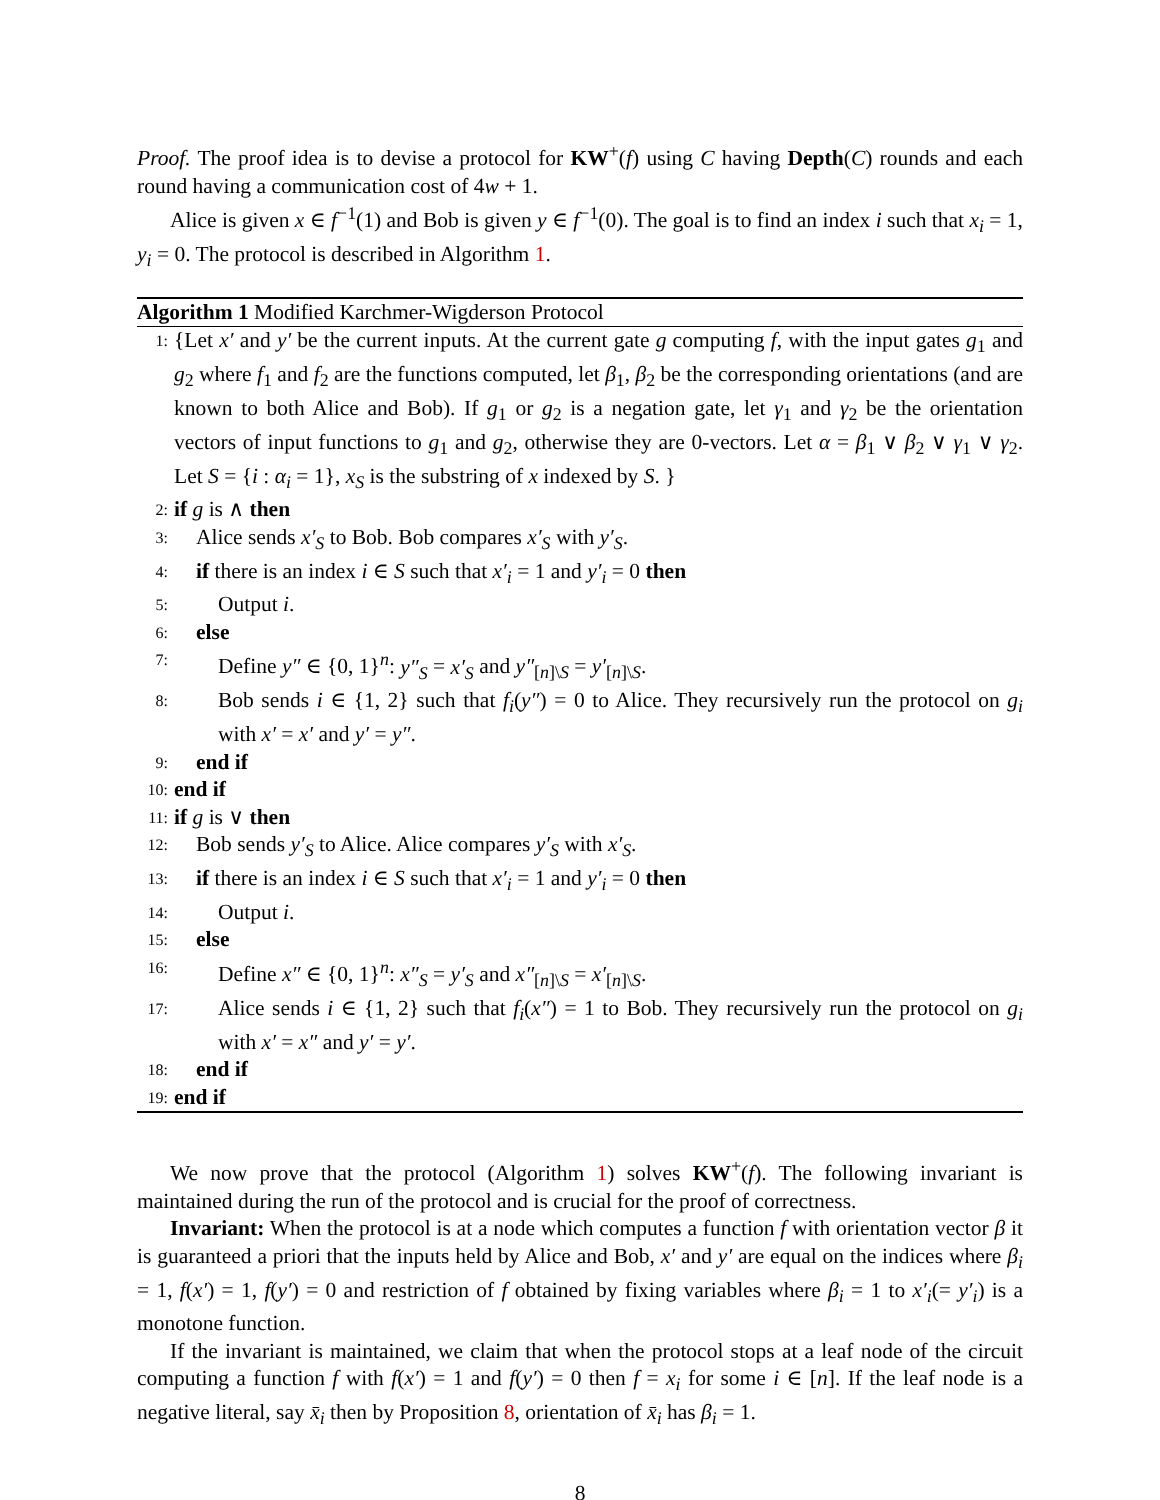Proof. The proof idea is to devise a protocol for KW<sup>+</sup>(f) using C having Depth(C) rounds and each round having a communication cost of 4w + 1.
Alice is given x ∈ f<sup>−1</sup>(1) and Bob is given y ∈ f<sup>−1</sup>(0). The goal is to find an index i such that x<sub>i</sub> = 1, y<sub>i</sub> = 0. The protocol is described in Algorithm 1.
Algorithm 1 Modified Karchmer-Wigderson Protocol
1: {Let x′ and y′ be the current inputs. At the current gate g computing f, with the input gates g<sub>1</sub> and g<sub>2</sub> where f<sub>1</sub> and f<sub>2</sub> are the functions computed, let β<sub>1</sub>, β<sub>2</sub> be the corresponding orientations (and are known to both Alice and Bob). If g<sub>1</sub> or g<sub>2</sub> is a negation gate, let γ<sub>1</sub> and γ<sub>2</sub> be the orientation vectors of input functions to g<sub>1</sub> and g<sub>2</sub>, otherwise they are 0-vectors. Let α = β<sub>1</sub> ∨ β<sub>2</sub> ∨ γ<sub>1</sub> ∨ γ<sub>2</sub>. Let S = {i : α<sub>i</sub> = 1}, x<sub>S</sub> is the substring of x indexed by S. }
2: if g is ∧ then
3: Alice sends x′<sub>S</sub> to Bob. Bob compares x′<sub>S</sub> with y′<sub>S</sub>.
4: if there is an index i ∈ S such that x′<sub>i</sub> = 1 and y′<sub>i</sub> = 0 then
5: Output i.
6: else
7: Define y″ ∈ {0, 1}<sup>n</sup>: y″<sub>S</sub> = x′<sub>S</sub> and y″<sub>[n]\S</sub> = y′<sub>[n]\S</sub>.
8: Bob sends i ∈ {1, 2} such that f<sub>i</sub>(y″) = 0 to Alice. They recursively run the protocol on g<sub>i</sub> with x′ = x′ and y′ = y″.
9: end if
10: end if
11: if g is ∨ then
12: Bob sends y′<sub>S</sub> to Alice. Alice compares y′<sub>S</sub> with x′<sub>S</sub>.
13: if there is an index i ∈ S such that x′<sub>i</sub> = 1 and y′<sub>i</sub> = 0 then
14: Output i.
15: else
16: Define x″ ∈ {0, 1}<sup>n</sup>: x″<sub>S</sub> = y′<sub>S</sub> and x″<sub>[n]\S</sub> = x′<sub>[n]\S</sub>.
17: Alice sends i ∈ {1, 2} such that f<sub>i</sub>(x″) = 1 to Bob. They recursively run the protocol on g<sub>i</sub> with x′ = x″ and y′ = y′.
18: end if
19: end if
We now prove that the protocol (Algorithm 1) solves KW<sup>+</sup>(f). The following invariant is maintained during the run of the protocol and is crucial for the proof of correctness.
Invariant: When the protocol is at a node which computes a function f with orientation vector β it is guaranteed a priori that the inputs held by Alice and Bob, x′ and y′ are equal on the indices where β<sub>i</sub> = 1, f(x′) = 1, f(y′) = 0 and restriction of f obtained by fixing variables where β<sub>i</sub> = 1 to x′<sub>i</sub>(= y′<sub>i</sub>) is a monotone function.
If the invariant is maintained, we claim that when the protocol stops at a leaf node of the circuit computing a function f with f(x′) = 1 and f(y′) = 0 then f = x<sub>i</sub> for some i ∈ [n]. If the leaf node is a negative literal, say x̄<sub>i</sub> then by Proposition 8, orientation of x̄<sub>i</sub> has β<sub>i</sub> = 1.
8